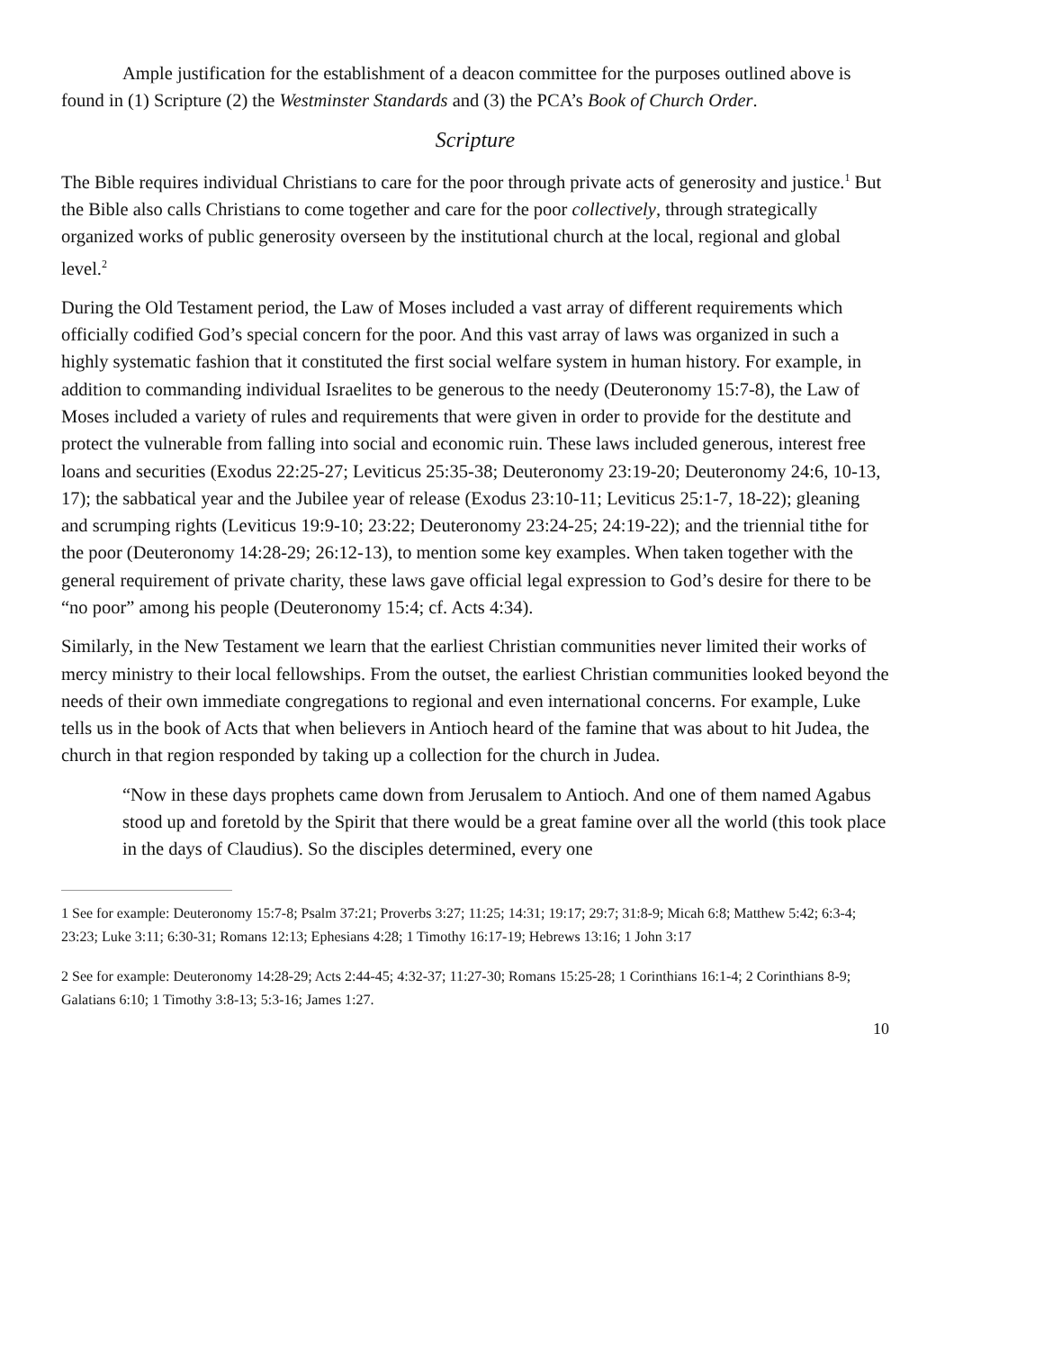Ample justification for the establishment of a deacon committee for the purposes outlined above is found in (1) Scripture (2) the Westminster Standards and (3) the PCA’s Book of Church Order.
Scripture
The Bible requires individual Christians to care for the poor through private acts of generosity and justice.<sup>1</sup> But the Bible also calls Christians to come together and care for the poor collectively, through strategically organized works of public generosity overseen by the institutional church at the local, regional and global level.<sup>2</sup>
During the Old Testament period, the Law of Moses included a vast array of different requirements which officially codified God’s special concern for the poor. And this vast array of laws was organized in such a highly systematic fashion that it constituted the first social welfare system in human history. For example, in addition to commanding individual Israelites to be generous to the needy (Deuteronomy 15:7-8), the Law of Moses included a variety of rules and requirements that were given in order to provide for the destitute and protect the vulnerable from falling into social and economic ruin. These laws included generous, interest free loans and securities (Exodus 22:25-27; Leviticus 25:35-38; Deuteronomy 23:19-20; Deuteronomy 24:6, 10-13, 17); the sabbatical year and the Jubilee year of release (Exodus 23:10-11; Leviticus 25:1-7, 18-22); gleaning and scrumping rights (Leviticus 19:9-10; 23:22; Deuteronomy 23:24-25; 24:19-22); and the triennial tithe for the poor (Deuteronomy 14:28-29; 26:12-13), to mention some key examples. When taken together with the general requirement of private charity, these laws gave official legal expression to God’s desire for there to be “no poor” among his people (Deuteronomy 15:4; cf. Acts 4:34).
Similarly, in the New Testament we learn that the earliest Christian communities never limited their works of mercy ministry to their local fellowships. From the outset, the earliest Christian communities looked beyond the needs of their own immediate congregations to regional and even international concerns. For example, Luke tells us in the book of Acts that when believers in Antioch heard of the famine that was about to hit Judea, the church in that region responded by taking up a collection for the church in Judea.
“Now in these days prophets came down from Jerusalem to Antioch. And one of them named Agabus stood up and foretold by the Spirit that there would be a great famine over all the world (this took place in the days of Claudius). So the disciples determined, every one
1 See for example: Deuteronomy 15:7-8; Psalm 37:21; Proverbs 3:27; 11:25; 14:31; 19:17; 29:7; 31:8-9; Micah 6:8; Matthew 5:42; 6:3-4; 23:23; Luke 3:11; 6:30-31; Romans 12:13; Ephesians 4:28; 1 Timothy 16:17-19; Hebrews 13:16; 1 John 3:17
2 See for example: Deuteronomy 14:28-29; Acts 2:44-45; 4:32-37; 11:27-30; Romans 15:25-28; 1 Corinthians 16:1-4; 2 Corinthians 8-9; Galatians 6:10; 1 Timothy 3:8-13; 5:3-16; James 1:27.
10